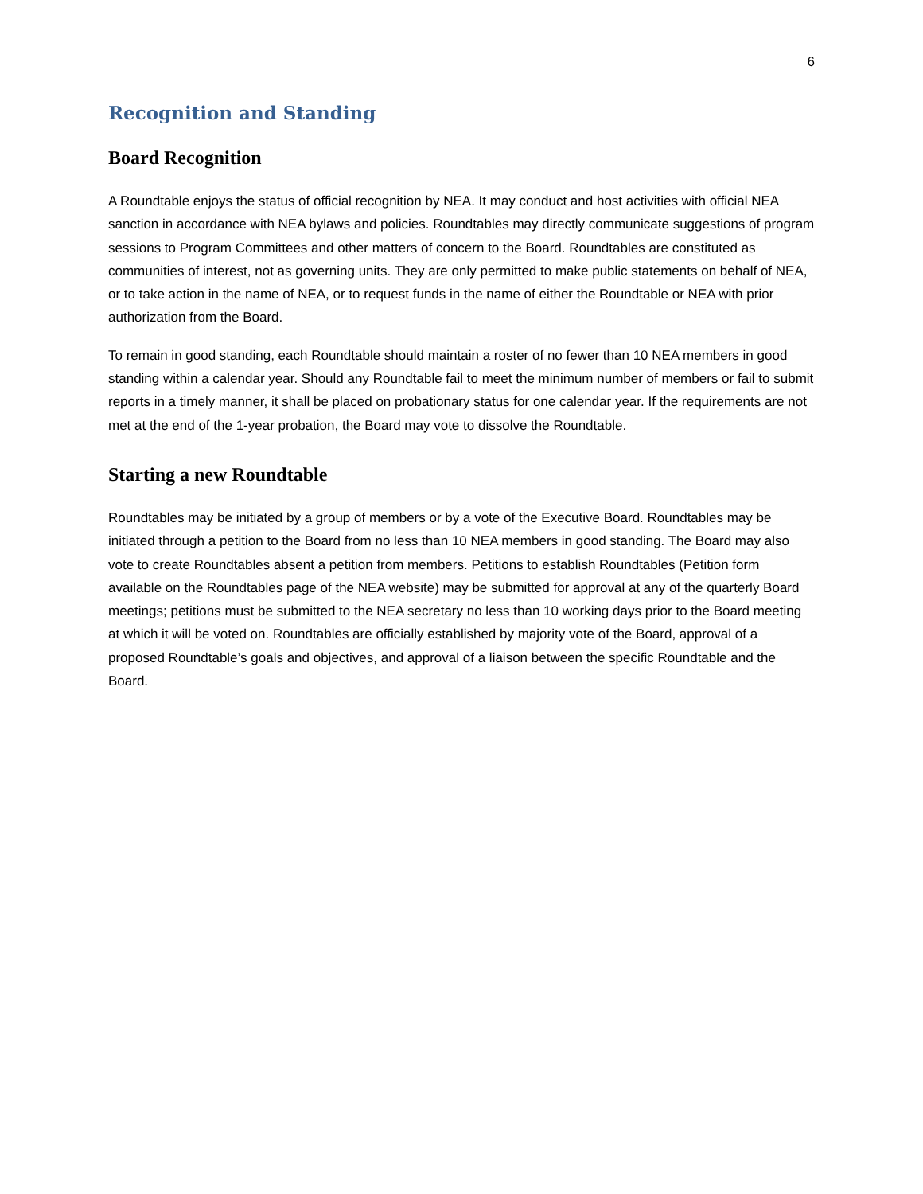6
Recognition and Standing
Board Recognition
A Roundtable enjoys the status of official recognition by NEA. It may conduct and host activities with official NEA sanction in accordance with NEA bylaws and policies. Roundtables may directly communicate suggestions of program sessions to Program Committees and other matters of concern to the Board. Roundtables are constituted as communities of interest, not as governing units. They are only permitted to make public statements on behalf of NEA, or to take action in the name of NEA, or to request funds in the name of either the Roundtable or NEA with prior authorization from the Board.
To remain in good standing, each Roundtable should maintain a roster of no fewer than 10 NEA members in good standing within a calendar year. Should any Roundtable fail to meet the minimum number of members or fail to submit reports in a timely manner, it shall be placed on probationary status for one calendar year. If the requirements are not met at the end of the 1-year probation, the Board may vote to dissolve the Roundtable.
Starting a new Roundtable
Roundtables may be initiated by a group of members or by a vote of the Executive Board. Roundtables may be initiated through a petition to the Board from no less than 10 NEA members in good standing. The Board may also vote to create Roundtables absent a petition from members. Petitions to establish Roundtables (Petition form available on the Roundtables page of the NEA website) may be submitted for approval at any of the quarterly Board meetings; petitions must be submitted to the NEA secretary no less than 10 working days prior to the Board meeting at which it will be voted on. Roundtables are officially established by majority vote of the Board, approval of a proposed Roundtable’s goals and objectives, and approval of a liaison between the specific Roundtable and the Board.